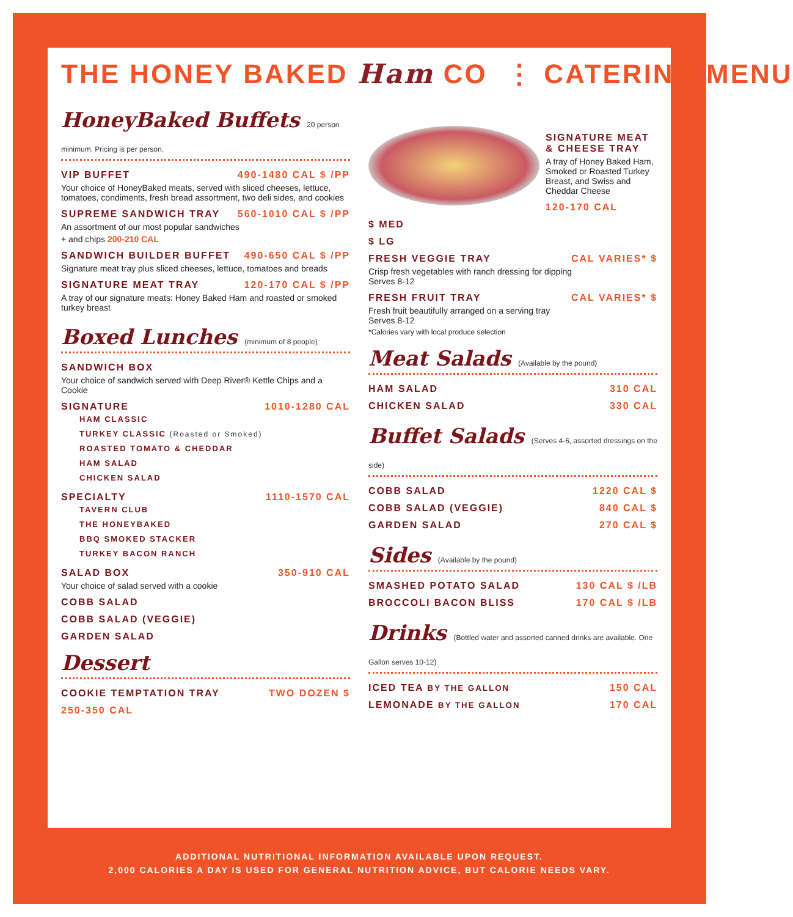THE HONEY BAKED Ham CO ⋮ CATERING MENU
HoneyBaked Buffets 20 person minimum. Pricing is per person.
VIP BUFFET 490-1480 CAL $ /PP
Your choice of HoneyBaked meats, served with sliced cheeses, lettuce, tomatoes, condiments, fresh bread assortment, two deli sides, and cookies
SUPREME SANDWICH TRAY 560-1010 CAL $ /PP
An assortment of our most popular sandwiches
+ and chips 200-210 CAL
SANDWICH BUILDER BUFFET 490-650 CAL $ /PP
Signature meat tray plus sliced cheeses, lettuce, tomatoes and breads
SIGNATURE MEAT TRAY 120-170 CAL $ /PP
A tray of our signature meats: Honey Baked Ham and roasted or smoked turkey breast
Boxed Lunches (minimum of 8 people)
SANDWICH BOX
Your choice of sandwich served with Deep River® Kettle Chips and a Cookie
SIGNATURE 1010-1280 CAL
HAM CLASSIC
TURKEY CLASSIC (Roasted or Smoked)
ROASTED TOMATO & CHEDDAR
HAM SALAD
CHICKEN SALAD
SPECIALTY 1110-1570 CAL
TAVERN CLUB
THE HONEYBAKED
BBQ SMOKED STACKER
TURKEY BACON RANCH
SALAD BOX 350-910 CAL
Your choice of salad served with a cookie
COBB SALAD
COBB SALAD (VEGGIE)
GARDEN SALAD
Dessert
COOKIE TEMPTATION TRAY TWO DOZEN $
250-350 CAL
SIGNATURE MEAT & CHEESE TRAY
A tray of Honey Baked Ham, Smoked or Roasted Turkey Breast, and Swiss and Cheddar Cheese
120-170 CAL
$ MED
$ LG
FRESH VEGGIE TRAY CAL VARIES* $
Crisp fresh vegetables with ranch dressing for dipping
Serves 8-12
FRESH FRUIT TRAY CAL VARIES* $
Fresh fruit beautifully arranged on a serving tray
Serves 8-12
*Calories vary with local produce selection
Meat Salads (Available by the pound)
HAM SALAD 310 CAL
CHICKEN SALAD 330 CAL
Buffet Salads (Serves 4-6, assorted dressings on the side)
COBB SALAD 1220 CAL $
COBB SALAD (VEGGIE) 840 CAL $
GARDEN SALAD 270 CAL $
Sides (Available by the pound)
SMASHED POTATO SALAD 130 CAL $ /LB
BROCCOLI BACON BLISS 170 CAL $ /LB
Drinks (Bottled water and assorted canned drinks are available. One Gallon serves 10-12)
ICED TEA BY THE GALLON 150 CAL
LEMONADE BY THE GALLON 170 CAL
ADDITIONAL NUTRITIONAL INFORMATION AVAILABLE UPON REQUEST.
2,000 CALORIES A DAY IS USED FOR GENERAL NUTRITION ADVICE, BUT CALORIE NEEDS VARY.